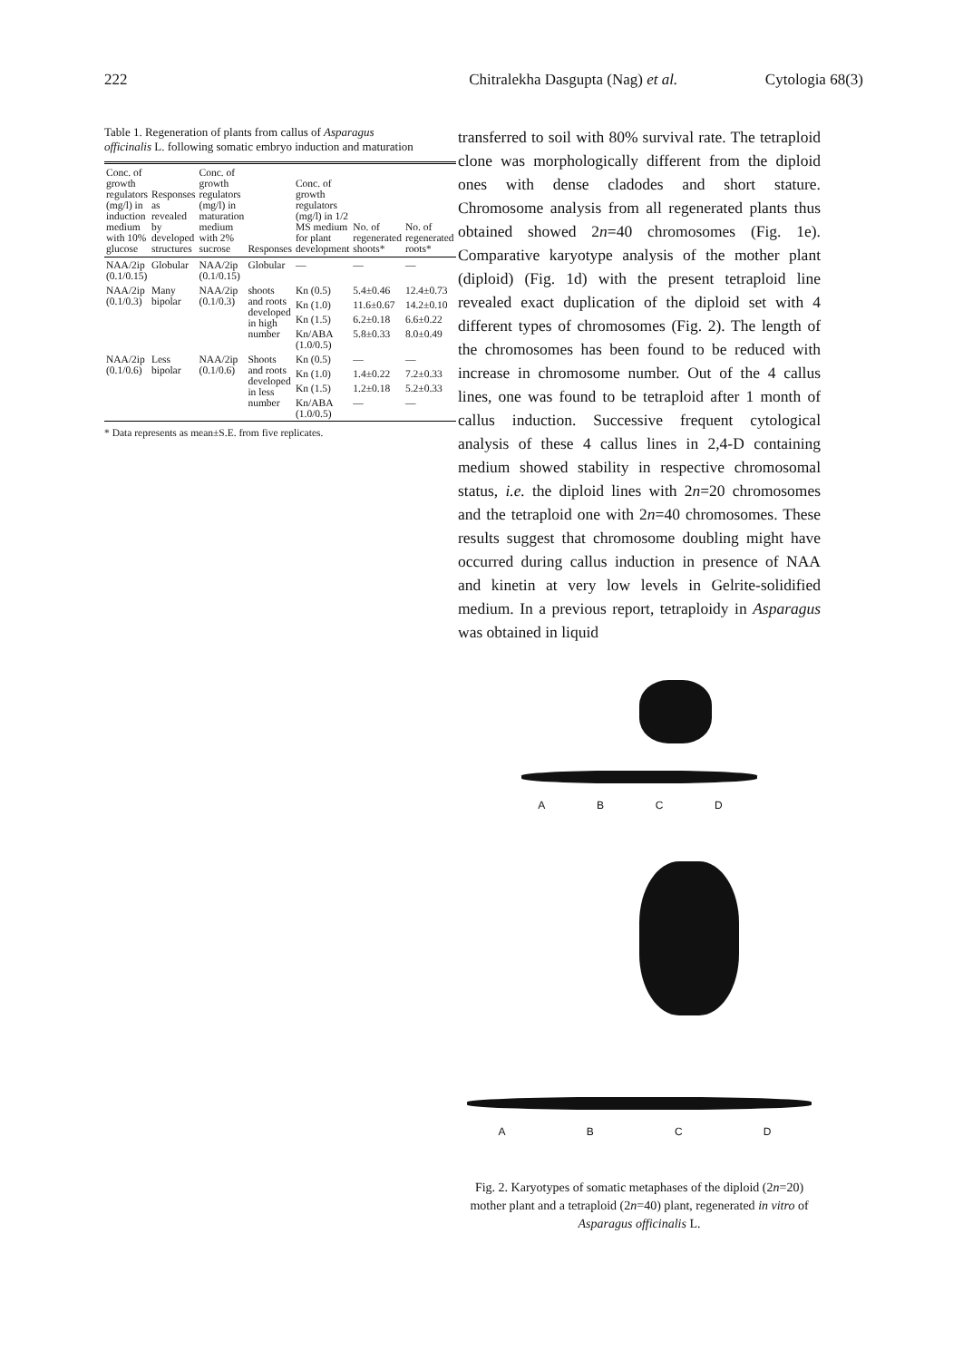222 Chitralekha Dasgupta (Nag) et al. Cytologia 68(3)
Table 1. Regeneration of plants from callus of Asparagus officinalis L. following somatic embryo induction and maturation
| Conc. of growth regulators (mg/l) in induction medium with 10% glucose | Responses as revealed by developed structures | Conc. of growth regulators (mg/l) in maturation medium with 2% sucrose | Responses | Conc. of growth regulators (mg/l) in 1/2 MS medium for plant development | No. of regenerated shoots* | No. of regenerated roots* |
| --- | --- | --- | --- | --- | --- | --- |
| NAA/2ip (0.1/0.15) | Globular | NAA/2ip (0.1/0.15) | Globular | — | — | — |
| NAA/2ip (0.1/0.3) | Many bipolar | NAA/2ip (0.1/0.3) | shoots and roots developed in high number | Kn (0.5) | 5.4±0.46 | 12.4±0.73 |
| | | | | Kn (1.0) | 11.6±0.67 | 14.2±0.10 |
| | | | | Kn (1.5) | 6.2±0.18 | 6.6±0.22 |
| | | | | Kn/ABA (1.0/0.5) | 5.8±0.33 | 8.0±0.49 |
| NAA/2ip (0.1/0.6) | Less bipolar | NAA/2ip (0.1/0.6) | Shoots and roots developed in less number | Kn (0.5) | — | — |
| | | | | Kn (1.0) | 1.4±0.22 | 7.2±0.33 |
| | | | | Kn (1.5) | 1.2±0.18 | 5.2±0.33 |
| | | | | Kn/ABA (1.0/0.5) | — | — |
* Data represents as mean±S.E. from five replicates.
transferred to soil with 80% survival rate. The tetraploid clone was morphologically different from the diploid ones with dense cladodes and short stature. Chromosome analysis from all regenerated plants thus obtained showed 2n=40 chromosomes (Fig. 1e). Comparative karyotype analysis of the mother plant (diploid) (Fig. 1d) with the present tetraploid line revealed exact duplication of the diploid set with 4 different types of chromosomes (Fig. 2). The length of the chromosomes has been found to be reduced with increase in chromosome number. Out of the 4 callus lines, one was found to be tetraploid after 1 month of callus induction. Successive frequent cytological analysis of these 4 callus lines in 2,4-D containing medium showed stability in respective chromosomal status, i.e. the diploid lines with 2n=20 chromosomes and the tetraploid one with 2n=40 chromosomes. These results suggest that chromosome doubling might have occurred during callus induction in presence of NAA and kinetin at very low levels in Gelrite-solidified medium. In a previous report, tetraploidy in Asparagus was obtained in liquid
ABCD
ABCD
Fig. 2. Karyotypes of somatic metaphases of the diploid (2n=20) mother plant and a tetraploid (2n=40) plant, regenerated in vitro of Asparagus officinalis L.